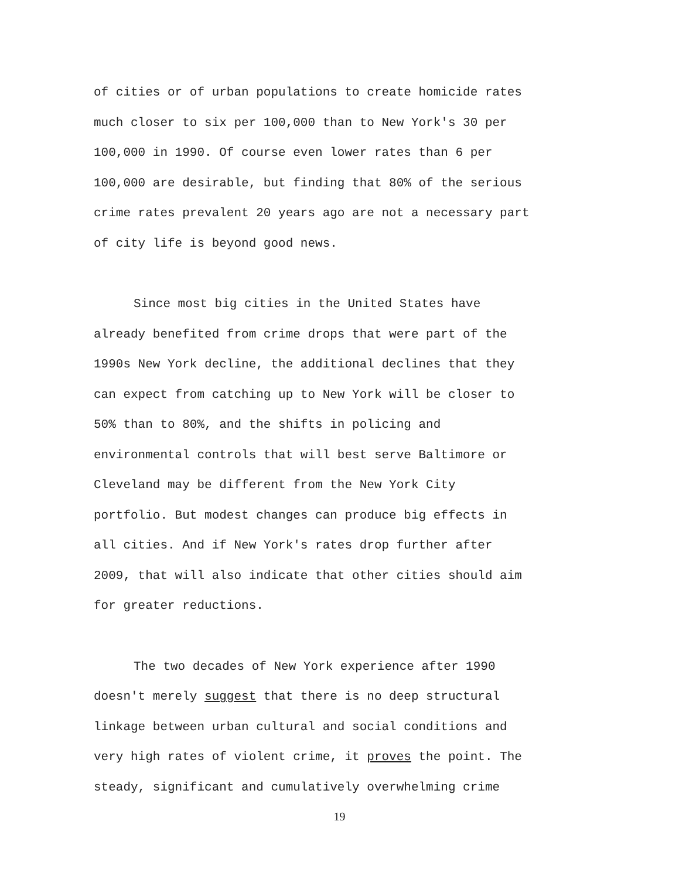of cities or of urban populations to create homicide rates
much closer to six per 100,000 than to New York's 30 per
100,000 in 1990. Of course even lower rates than 6 per
100,000 are desirable, but finding that 80% of the serious
crime rates prevalent 20 years ago are not a necessary part
of city life is beyond good news.
Since most big cities in the United States have
already benefited from crime drops that were part of the
1990s New York decline, the additional declines that they
can expect from catching up to New York will be closer to
50% than to 80%, and the shifts in policing and
environmental controls that will best serve Baltimore or
Cleveland may be different from the New York City
portfolio. But modest changes can produce big effects in
all cities. And if New York's rates drop further after
2009, that will also indicate that other cities should aim
for greater reductions.
The two decades of New York experience after 1990
doesn't merely suggest that there is no deep structural
linkage between urban cultural and social conditions and
very high rates of violent crime, it proves the point. The
steady, significant and cumulatively overwhelming crime
19